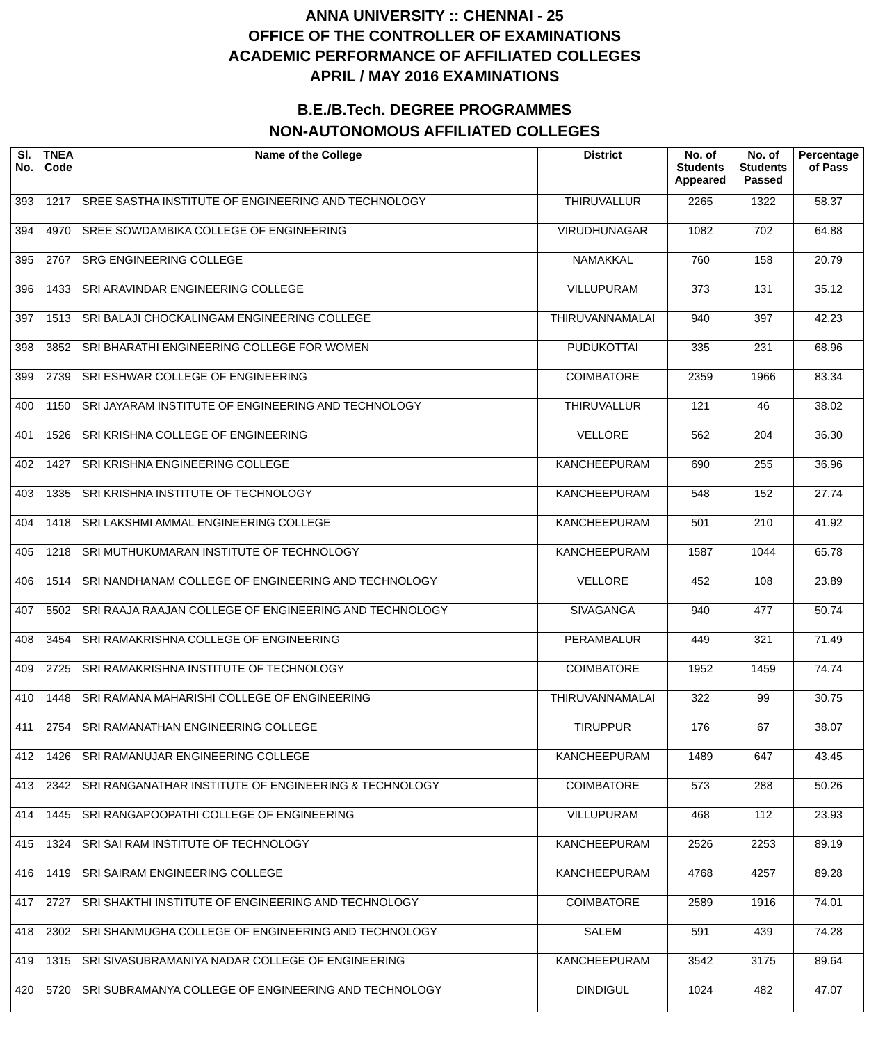ANNA UNIVERSITY :: CHENNAI - 25
OFFICE OF THE CONTROLLER OF EXAMINATIONS
ACADEMIC PERFORMANCE OF AFFILIATED COLLEGES
APRIL / MAY 2016 EXAMINATIONS
B.E./B.Tech. DEGREE PROGRAMMES
NON-AUTONOMOUS AFFILIATED COLLEGES
| Sl. No. | TNEA Code | Name of the College | District | No. of Students Appeared | No. of Students Passed | Percentage of Pass |
| --- | --- | --- | --- | --- | --- | --- |
| 393 | 1217 | SREE SASTHA INSTITUTE OF ENGINEERING AND TECHNOLOGY | THIRUVALLUR | 2265 | 1322 | 58.37 |
| 394 | 4970 | SREE SOWDAMBIKA COLLEGE OF ENGINEERING | VIRUDHUNAGAR | 1082 | 702 | 64.88 |
| 395 | 2767 | SRG ENGINEERING COLLEGE | NAMAKKAL | 760 | 158 | 20.79 |
| 396 | 1433 | SRI ARAVINDAR ENGINEERING COLLEGE | VILLUPURAM | 373 | 131 | 35.12 |
| 397 | 1513 | SRI BALAJI CHOCKALINGAM ENGINEERING COLLEGE | THIRUVANNAMALAI | 940 | 397 | 42.23 |
| 398 | 3852 | SRI BHARATHI ENGINEERING COLLEGE FOR WOMEN | PUDUKOTTAI | 335 | 231 | 68.96 |
| 399 | 2739 | SRI ESHWAR COLLEGE OF ENGINEERING | COIMBATORE | 2359 | 1966 | 83.34 |
| 400 | 1150 | SRI JAYARAM INSTITUTE OF ENGINEERING AND TECHNOLOGY | THIRUVALLUR | 121 | 46 | 38.02 |
| 401 | 1526 | SRI KRISHNA COLLEGE OF ENGINEERING | VELLORE | 562 | 204 | 36.30 |
| 402 | 1427 | SRI KRISHNA ENGINEERING COLLEGE | KANCHEEPURAM | 690 | 255 | 36.96 |
| 403 | 1335 | SRI KRISHNA INSTITUTE OF TECHNOLOGY | KANCHEEPURAM | 548 | 152 | 27.74 |
| 404 | 1418 | SRI LAKSHMI AMMAL ENGINEERING COLLEGE | KANCHEEPURAM | 501 | 210 | 41.92 |
| 405 | 1218 | SRI MUTHUKUMARAN INSTITUTE OF TECHNOLOGY | KANCHEEPURAM | 1587 | 1044 | 65.78 |
| 406 | 1514 | SRI NANDHANAM COLLEGE OF ENGINEERING AND TECHNOLOGY | VELLORE | 452 | 108 | 23.89 |
| 407 | 5502 | SRI RAAJA RAAJAN COLLEGE OF ENGINEERING AND TECHNOLOGY | SIVAGANGA | 940 | 477 | 50.74 |
| 408 | 3454 | SRI RAMAKRISHNA COLLEGE OF ENGINEERING | PERAMBALUR | 449 | 321 | 71.49 |
| 409 | 2725 | SRI RAMAKRISHNA INSTITUTE OF TECHNOLOGY | COIMBATORE | 1952 | 1459 | 74.74 |
| 410 | 1448 | SRI RAMANA MAHARISHI COLLEGE OF ENGINEERING | THIRUVANNAMALAI | 322 | 99 | 30.75 |
| 411 | 2754 | SRI RAMANATHAN ENGINEERING COLLEGE | TIRUPPUR | 176 | 67 | 38.07 |
| 412 | 1426 | SRI RAMANUJAR ENGINEERING COLLEGE | KANCHEEPURAM | 1489 | 647 | 43.45 |
| 413 | 2342 | SRI RANGANATHAR INSTITUTE OF ENGINEERING & TECHNOLOGY | COIMBATORE | 573 | 288 | 50.26 |
| 414 | 1445 | SRI RANGAPOOPATHI COLLEGE OF ENGINEERING | VILLUPURAM | 468 | 112 | 23.93 |
| 415 | 1324 | SRI SAI RAM INSTITUTE OF TECHNOLOGY | KANCHEEPURAM | 2526 | 2253 | 89.19 |
| 416 | 1419 | SRI SAIRAM ENGINEERING COLLEGE | KANCHEEPURAM | 4768 | 4257 | 89.28 |
| 417 | 2727 | SRI SHAKTHI INSTITUTE OF ENGINEERING AND TECHNOLOGY | COIMBATORE | 2589 | 1916 | 74.01 |
| 418 | 2302 | SRI SHANMUGHA COLLEGE OF ENGINEERING AND TECHNOLOGY | SALEM | 591 | 439 | 74.28 |
| 419 | 1315 | SRI SIVASUBRAMANIYA NADAR COLLEGE OF ENGINEERING | KANCHEEPURAM | 3542 | 3175 | 89.64 |
| 420 | 5720 | SRI SUBRAMANYA COLLEGE OF ENGINEERING AND TECHNOLOGY | DINDIGUL | 1024 | 482 | 47.07 |